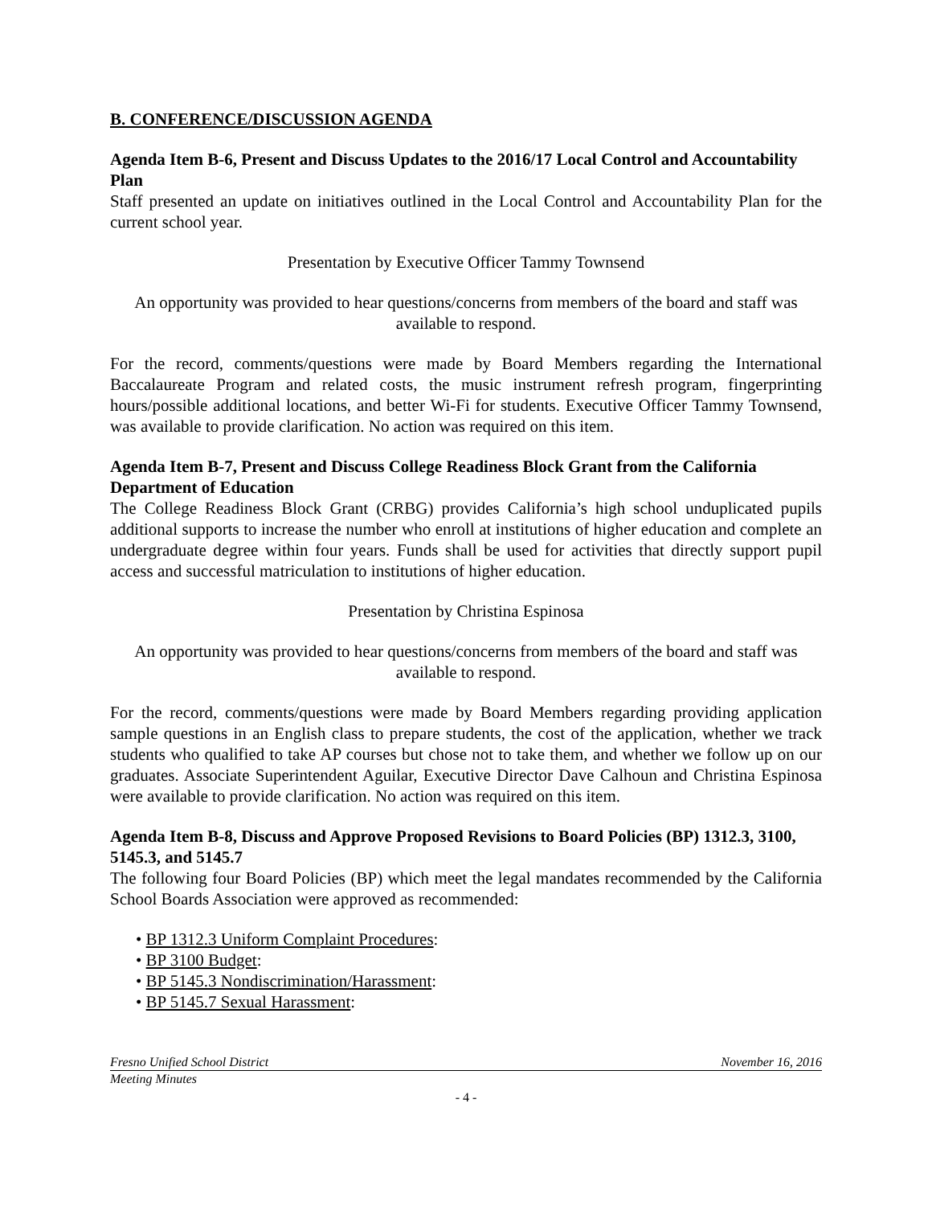B. CONFERENCE/DISCUSSION AGENDA
Agenda Item B-6, Present and Discuss Updates to the 2016/17 Local Control and Accountability Plan
Staff presented an update on initiatives outlined in the Local Control and Accountability Plan for the current school year.
Presentation by Executive Officer Tammy Townsend
An opportunity was provided to hear questions/concerns from members of the board and staff was available to respond.
For the record, comments/questions were made by Board Members regarding the International Baccalaureate Program and related costs, the music instrument refresh program, fingerprinting hours/possible additional locations, and better Wi-Fi for students. Executive Officer Tammy Townsend, was available to provide clarification. No action was required on this item.
Agenda Item B-7, Present and Discuss College Readiness Block Grant from the California Department of Education
The College Readiness Block Grant (CRBG) provides California’s high school unduplicated pupils additional supports to increase the number who enroll at institutions of higher education and complete an undergraduate degree within four years. Funds shall be used for activities that directly support pupil access and successful matriculation to institutions of higher education.
Presentation by Christina Espinosa
An opportunity was provided to hear questions/concerns from members of the board and staff was available to respond.
For the record, comments/questions were made by Board Members regarding providing application sample questions in an English class to prepare students, the cost of the application, whether we track students who qualified to take AP courses but chose not to take them, and whether we follow up on our graduates. Associate Superintendent Aguilar, Executive Director Dave Calhoun and Christina Espinosa were available to provide clarification. No action was required on this item.
Agenda Item B-8, Discuss and Approve Proposed Revisions to Board Policies (BP) 1312.3, 3100, 5145.3, and 5145.7
The following four Board Policies (BP) which meet the legal mandates recommended by the California School Boards Association were approved as recommended:
• BP 1312.3 Uniform Complaint Procedures:
• BP 3100 Budget:
• BP 5145.3 Nondiscrimination/Harassment:
• BP 5145.7 Sexual Harassment:
Fresno Unified School District November 16, 2016
Meeting Minutes
- 4 -